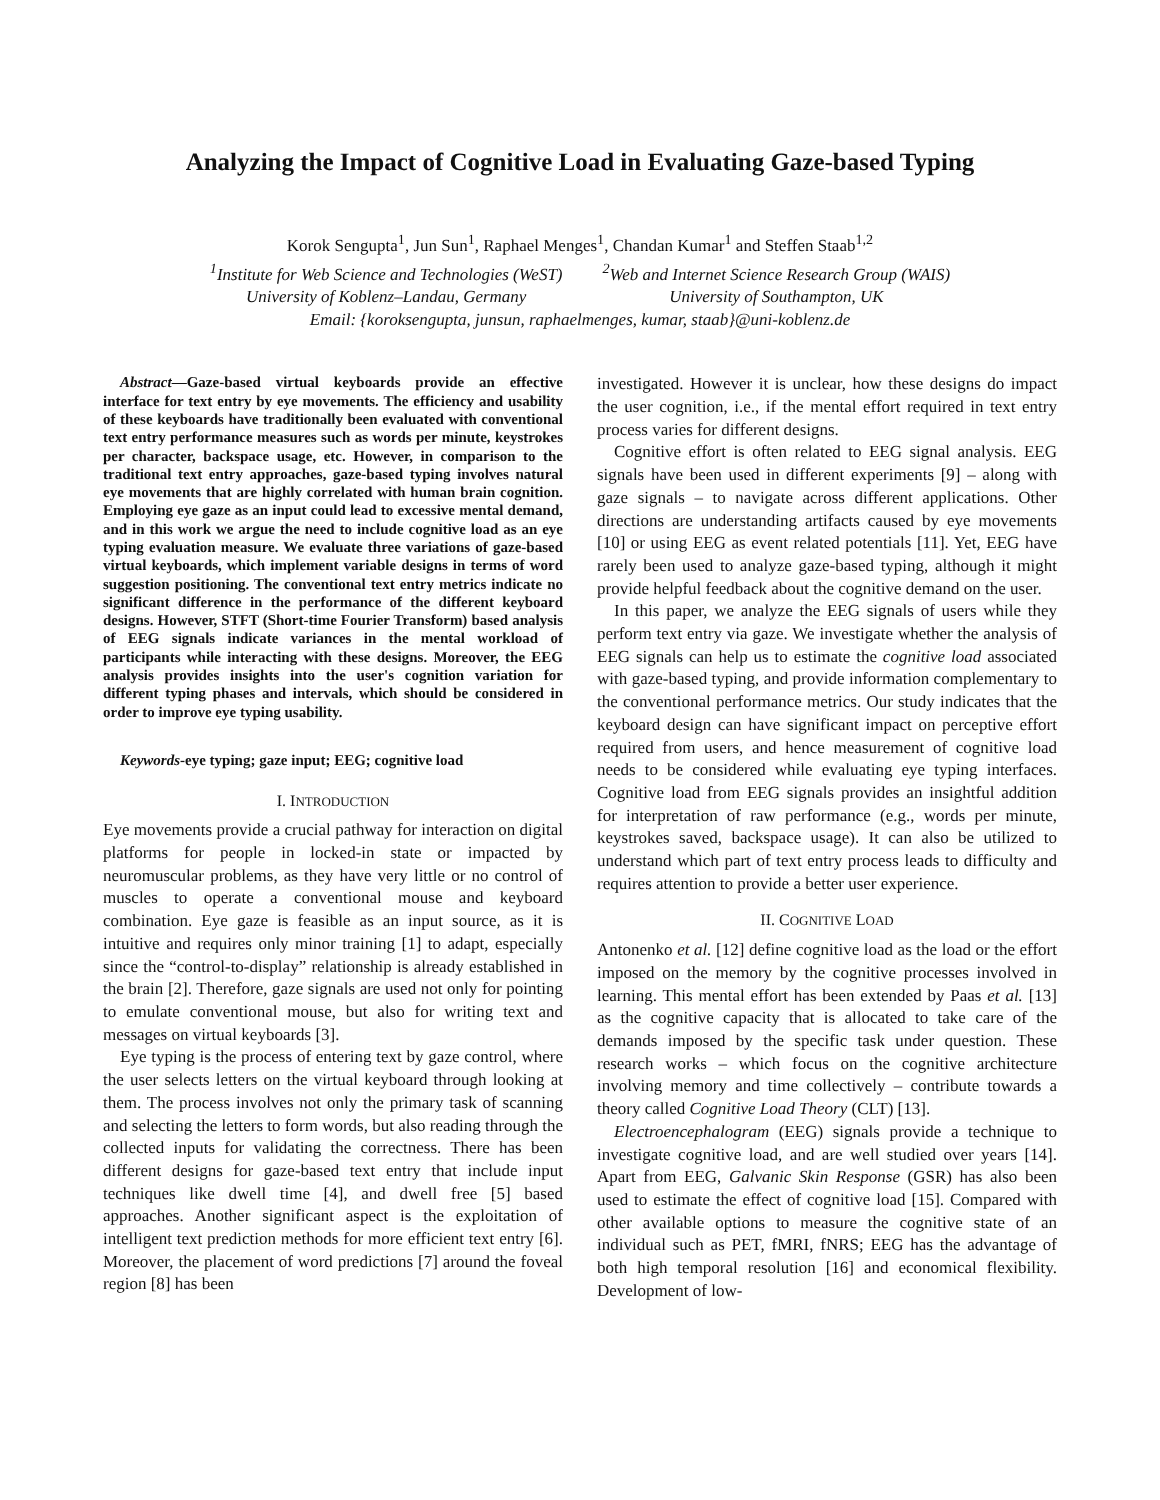Analyzing the Impact of Cognitive Load in Evaluating Gaze-based Typing
Korok Sengupta<sup>1</sup>, Jun Sun<sup>1</sup>, Raphael Menges<sup>1</sup>, Chandan Kumar<sup>1</sup> and Steffen Staab<sup>1,2</sup>
<sup>1</sup> Institute for Web Science and Technologies (WeST)
University of Koblenz–Landau, Germany
<sup>2</sup> Web and Internet Science Research Group (WAIS)
University of Southampton, UK
Email: {koroksengupta, junsun, raphaelmenges, kumar, staab}@uni-koblenz.de
Abstract—Gaze-based virtual keyboards provide an effective interface for text entry by eye movements. The efficiency and usability of these keyboards have traditionally been evaluated with conventional text entry performance measures such as words per minute, keystrokes per character, backspace usage, etc. However, in comparison to the traditional text entry approaches, gaze-based typing involves natural eye movements that are highly correlated with human brain cognition. Employing eye gaze as an input could lead to excessive mental demand, and in this work we argue the need to include cognitive load as an eye typing evaluation measure. We evaluate three variations of gaze-based virtual keyboards, which implement variable designs in terms of word suggestion positioning. The conventional text entry metrics indicate no significant difference in the performance of the different keyboard designs. However, STFT (Short-time Fourier Transform) based analysis of EEG signals indicate variances in the mental workload of participants while interacting with these designs. Moreover, the EEG analysis provides insights into the user's cognition variation for different typing phases and intervals, which should be considered in order to improve eye typing usability.
Keywords-eye typing; gaze input; EEG; cognitive load
I. INTRODUCTION
Eye movements provide a crucial pathway for interaction on digital platforms for people in locked-in state or impacted by neuromuscular problems, as they have very little or no control of muscles to operate a conventional mouse and keyboard combination. Eye gaze is feasible as an input source, as it is intuitive and requires only minor training [1] to adapt, especially since the “control-to-display” relationship is already established in the brain [2]. Therefore, gaze signals are used not only for pointing to emulate conventional mouse, but also for writing text and messages on virtual keyboards [3].
Eye typing is the process of entering text by gaze control, where the user selects letters on the virtual keyboard through looking at them. The process involves not only the primary task of scanning and selecting the letters to form words, but also reading through the collected inputs for validating the correctness. There has been different designs for gaze-based text entry that include input techniques like dwell time [4], and dwell free [5] based approaches. Another significant aspect is the exploitation of intelligent text prediction methods for more efficient text entry [6]. Moreover, the placement of word predictions [7] around the foveal region [8] has been
investigated. However it is unclear, how these designs do impact the user cognition, i.e., if the mental effort required in text entry process varies for different designs.
Cognitive effort is often related to EEG signal analysis. EEG signals have been used in different experiments [9] – along with gaze signals – to navigate across different applications. Other directions are understanding artifacts caused by eye movements [10] or using EEG as event related potentials [11]. Yet, EEG have rarely been used to analyze gaze-based typing, although it might provide helpful feedback about the cognitive demand on the user.
In this paper, we analyze the EEG signals of users while they perform text entry via gaze. We investigate whether the analysis of EEG signals can help us to estimate the cognitive load associated with gaze-based typing, and provide information complementary to the conventional performance metrics. Our study indicates that the keyboard design can have significant impact on perceptive effort required from users, and hence measurement of cognitive load needs to be considered while evaluating eye typing interfaces. Cognitive load from EEG signals provides an insightful addition for interpretation of raw performance (e.g., words per minute, keystrokes saved, backspace usage). It can also be utilized to understand which part of text entry process leads to difficulty and requires attention to provide a better user experience.
II. COGNITIVE LOAD
Antonenko et al. [12] define cognitive load as the load or the effort imposed on the memory by the cognitive processes involved in learning. This mental effort has been extended by Paas et al. [13] as the cognitive capacity that is allocated to take care of the demands imposed by the specific task under question. These research works – which focus on the cognitive architecture involving memory and time collectively – contribute towards a theory called Cognitive Load Theory (CLT) [13].
Electroencephalogram (EEG) signals provide a technique to investigate cognitive load, and are well studied over years [14]. Apart from EEG, Galvanic Skin Response (GSR) has also been used to estimate the effect of cognitive load [15]. Compared with other available options to measure the cognitive state of an individual such as PET, fMRI, fNRS; EEG has the advantage of both high temporal resolution [16] and economical flexibility. Development of low-